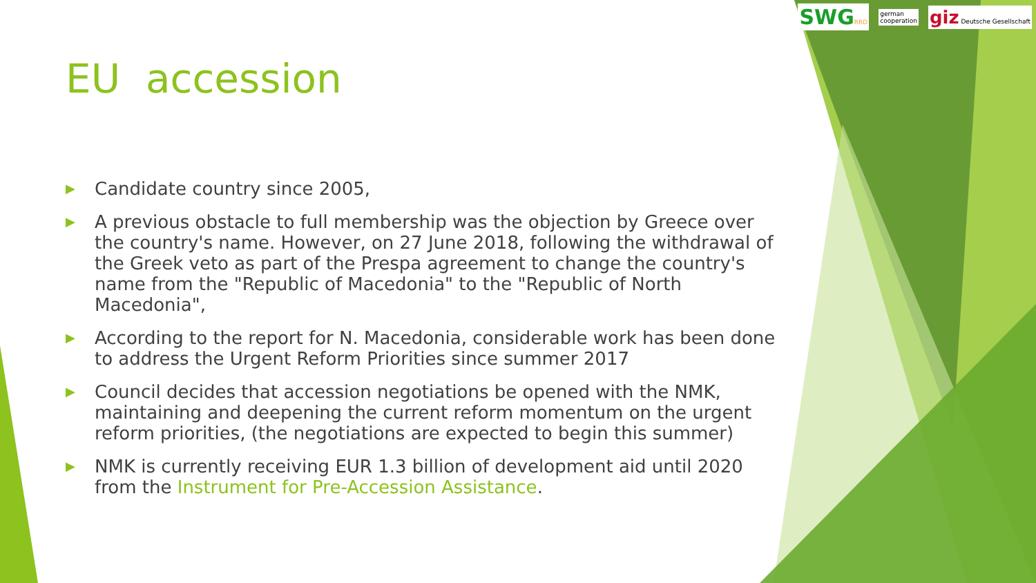SWG RRD
german
cooperation
giz Deutsche Gesellschaft
EU accession
▶ Candidate country since 2005,
▶ A previous obstacle to full membership was the objection by Greece over the country's name. However, on 27 June 2018, following the withdrawal of the Greek veto as part of the Prespa agreement to change the country's name from the "Republic of Macedonia" to the "Republic of North Macedonia",
▶ According to the report for N. Macedonia, considerable work has been done to address the Urgent Reform Priorities since summer 2017
▶ Council decides that accession negotiations be opened with the NMK, maintaining and deepening the current reform momentum on the urgent reform priorities, (the negotiations are expected to begin this summer)
▶ NMK is currently receiving EUR 1.3 billion of development aid until 2020 from the Instrument for Pre-Accession Assistance.